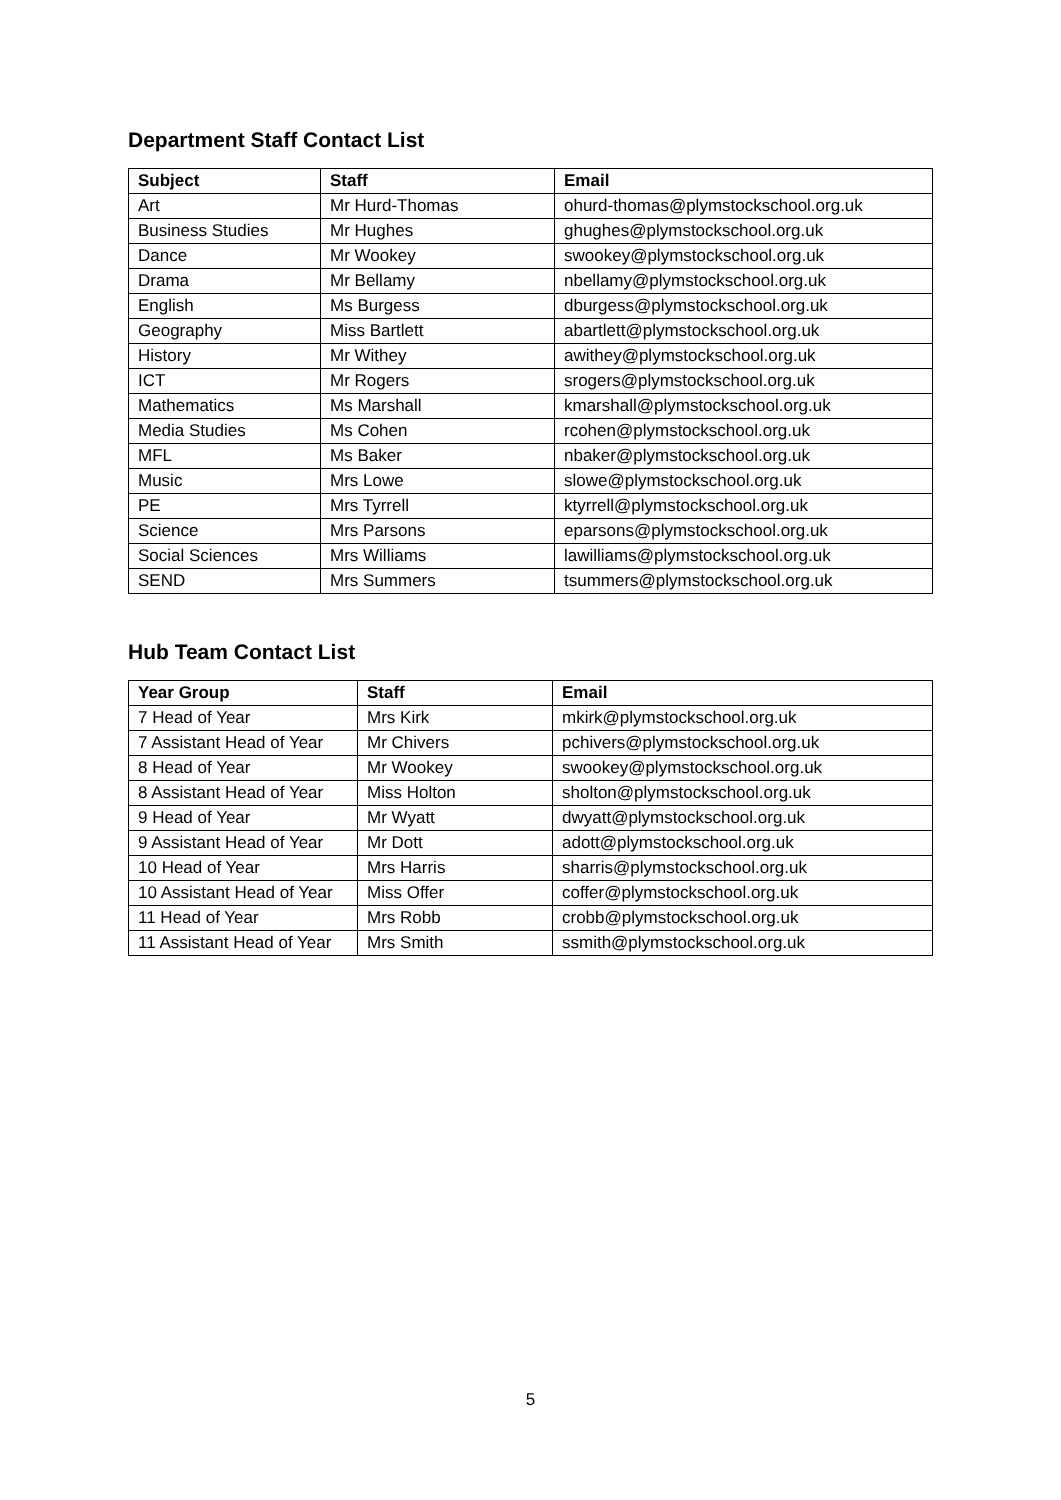Department Staff Contact List
| Subject | Staff | Email |
| --- | --- | --- |
| Art | Mr Hurd-Thomas | ohurd-thomas@plymstockschool.org.uk |
| Business Studies | Mr Hughes | ghughes@plymstockschool.org.uk |
| Dance | Mr Wookey | swookey@plymstockschool.org.uk |
| Drama | Mr Bellamy | nbellamy@plymstockschool.org.uk |
| English | Ms Burgess | dburgess@plymstockschool.org.uk |
| Geography | Miss Bartlett | abartlett@plymstockschool.org.uk |
| History | Mr Withey | awithey@plymstockschool.org.uk |
| ICT | Mr Rogers | srogers@plymstockschool.org.uk |
| Mathematics | Ms Marshall | kmarshall@plymstockschool.org.uk |
| Media Studies | Ms Cohen | rcohen@plymstockschool.org.uk |
| MFL | Ms Baker | nbaker@plymstockschool.org.uk |
| Music | Mrs Lowe | slowe@plymstockschool.org.uk |
| PE | Mrs Tyrrell | ktyrrell@plymstockschool.org.uk |
| Science | Mrs Parsons | eparsons@plymstockschool.org.uk |
| Social Sciences | Mrs Williams | lawilliams@plymstockschool.org.uk |
| SEND | Mrs Summers | tsummers@plymstockschool.org.uk |
Hub Team Contact List
| Year Group | Staff | Email |
| --- | --- | --- |
| 7 Head of Year | Mrs Kirk | mkirk@plymstockschool.org.uk |
| 7 Assistant Head of Year | Mr Chivers | pchivers@plymstockschool.org.uk |
| 8 Head of Year | Mr Wookey | swookey@plymstockschool.org.uk |
| 8 Assistant Head of Year | Miss Holton | sholton@plymstockschool.org.uk |
| 9 Head of Year | Mr Wyatt | dwyatt@plymstockschool.org.uk |
| 9 Assistant Head of Year | Mr Dott | adott@plymstockschool.org.uk |
| 10 Head of Year | Mrs Harris | sharris@plymstockschool.org.uk |
| 10 Assistant Head of Year | Miss Offer | coffer@plymstockschool.org.uk |
| 11 Head of Year | Mrs Robb | crobb@plymstockschool.org.uk |
| 11 Assistant Head of Year | Mrs Smith | ssmith@plymstockschool.org.uk |
5